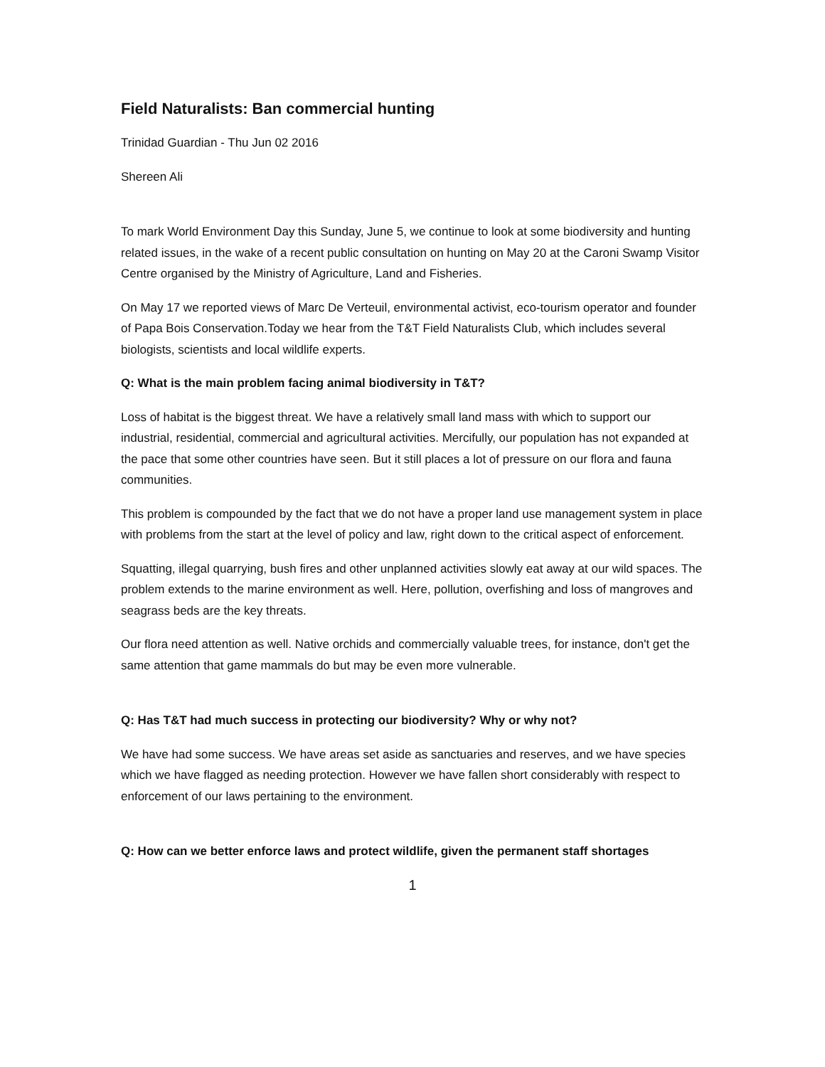Field Naturalists: Ban commercial hunting
Trinidad Guardian - Thu Jun 02 2016
Shereen Ali
To mark World Environment Day this Sunday, June 5, we continue to look at some biodiversity and hunting related issues, in the wake of a recent public consultation on hunting on May 20 at the Caroni Swamp Visitor Centre organised by the Ministry of Agriculture, Land and Fisheries.
On May 17 we reported views of Marc De Verteuil, environmental activist, eco-tourism operator and founder of Papa Bois Conservation.Today we hear from the T&T Field Naturalists Club, which includes several biologists, scientists and local wildlife experts.
Q: What is the main problem facing animal biodiversity in T&T?
Loss of habitat is the biggest threat. We have a relatively small land mass with which to support our industrial, residential, commercial and agricultural activities. Mercifully, our population has not expanded at the pace that some other countries have seen. But it still places a lot of pressure on our flora and fauna communities.
This problem is compounded by the fact that we do not have a proper land use management system in place with problems from the start at the level of policy and law, right down to the critical aspect of enforcement.
Squatting, illegal quarrying, bush fires and other unplanned activities slowly eat away at our wild spaces. The problem extends to the marine environment as well. Here, pollution, overfishing and loss of mangroves and seagrass beds are the key threats.
Our flora need attention as well. Native orchids and commercially valuable trees, for instance, don't get the same attention that game mammals do but may be even more vulnerable.
Q: Has T&T had much success in protecting our biodiversity? Why or why not?
We have had some success. We have areas set aside as sanctuaries and reserves, and we have species which we have flagged as needing protection. However we have fallen short considerably with respect to enforcement of our laws pertaining to the environment.
Q: How can we better enforce laws and protect wildlife, given the permanent staff shortages
1